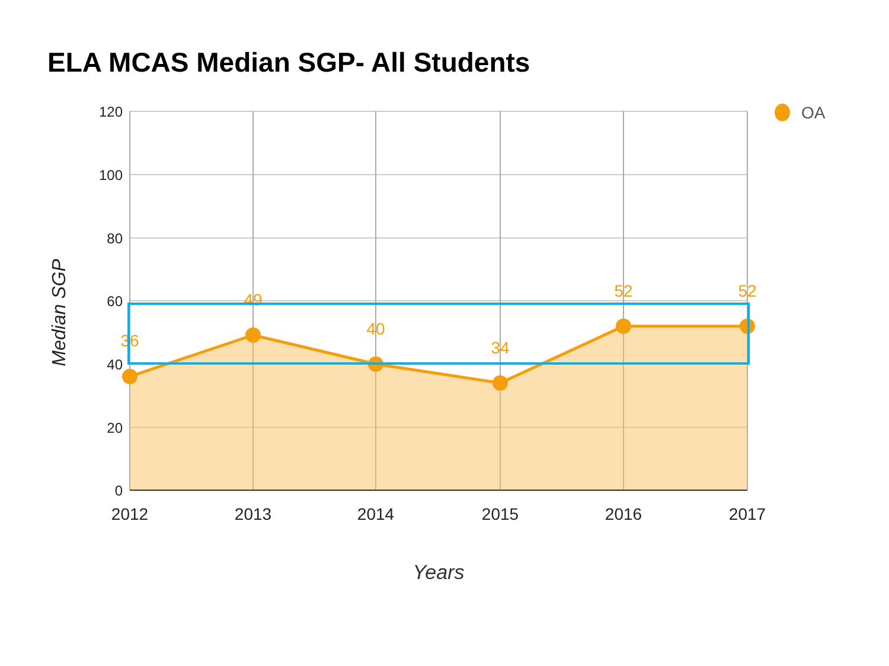ELA MCAS Median SGP- All Students
36
49
40
34
52
52
120
100
80
60
40
20
0
2012
2013
2014
2015
2016
2017
OA
Years
Median SGP